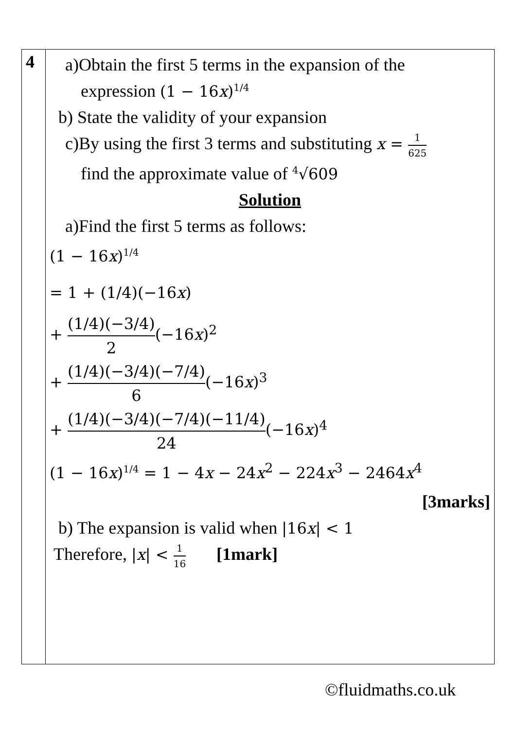| 4 | a)Obtain the first 5 terms in the expansion of the expression (1 − 16 x )<sup>1/4</sup> b) State the validity of your expansion c)By using the first 3 terms and substituting x = 1 625 find the approximate value of <sup>4</sup>√609 Solution a)Find the first 5 terms as follows: (1 − 16 x )<sup>1/4</sup> = 1 + (1/4)(−16 x ) + (1/4)(−3/4) 2 (−16 x )<sup>2</sup> + (1/4)(−3/4)(−7/4) 6 (−16 x )<sup>3</sup> + (1/4)(−3/4)(−7/4)(−11/4) 24 (−16 x )<sup>4</sup> (1 − 16 x )<sup>1/4</sup> = 1 − 4 x − 24 x<sup>2</sup> − 224 x<sup>3</sup> − 2464 x<sup>4</sup> [3marks] b) The expansion is valid when /16 x / < 1 Therefore, / x / < 1 16 [1mark] |
©fluidmaths.co.uk